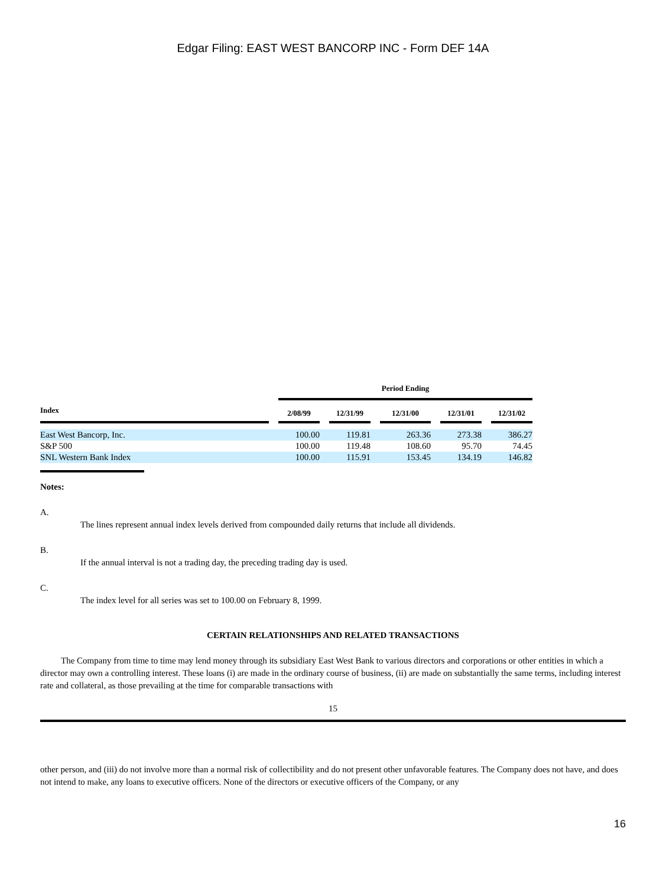Edgar Filing: EAST WEST BANCORP INC - Form DEF 14A
| | | Period Ending | | | | | | | | |
| --- | --- | --- | --- | --- | --- | --- | --- | --- | --- | --- |
| Index | | 2/08/99 | | 12/31/99 | | 12/31/00 | | 12/31/01 | | 12/31/02 |
| East West Bancorp, Inc. | | 100.00 | | 119.81 | | 263.36 | | 273.38 | | 386.27 |
| S&P 500 | | 100.00 | | 119.48 | | 108.60 | | 95.70 | | 74.45 |
| SNL Western Bank Index | | 100.00 | | 115.91 | | 153.45 | | 134.19 | | 146.82 |
Notes:
A.
The lines represent annual index levels derived from compounded daily returns that include all dividends.
B.
If the annual interval is not a trading day, the preceding trading day is used.
C.
The index level for all series was set to 100.00 on February 8, 1999.
CERTAIN RELATIONSHIPS AND RELATED TRANSACTIONS
The Company from time to time may lend money through its subsidiary East West Bank to various directors and corporations or other entities in which a director may own a controlling interest. These loans (i) are made in the ordinary course of business, (ii) are made on substantially the same terms, including interest rate and collateral, as those prevailing at the time for comparable transactions with
15
other person, and (iii) do not involve more than a normal risk of collectibility and do not present other unfavorable features. The Company does not have, and does not intend to make, any loans to executive officers. None of the directors or executive officers of the Company, or any
16